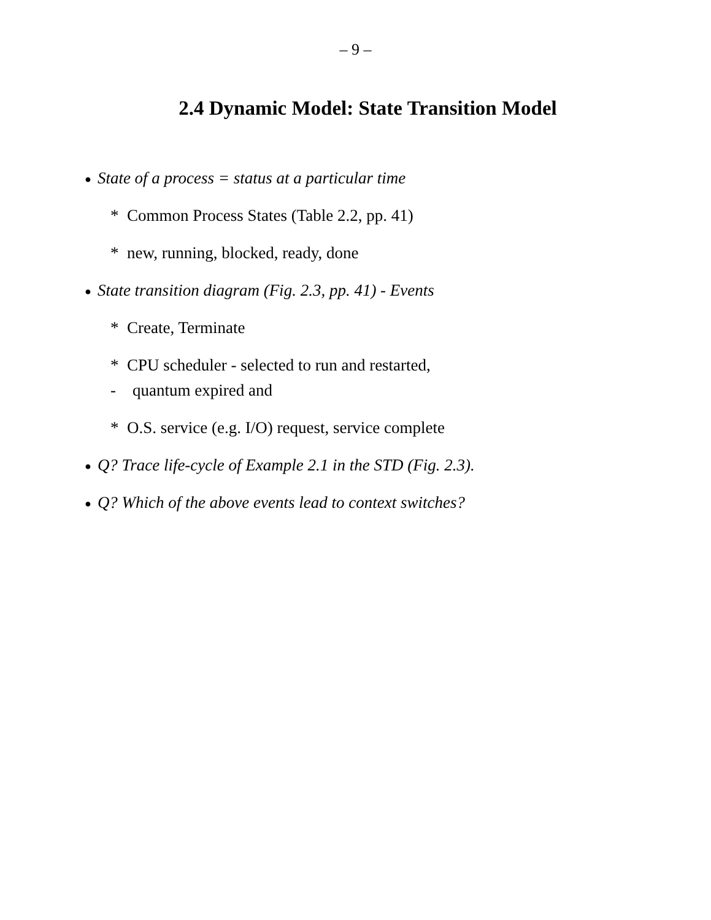– 9 –
2.4 Dynamic Model: State Transition Model
● State of a process = status at a particular time
* Common Process States (Table 2.2, pp. 41)
* new, running, blocked, ready, done
● State transition diagram (Fig. 2.3, pp. 41) - Events
* Create, Terminate
* CPU scheduler - selected to run and restarted,
- quantum expired and
* O.S. service (e.g. I/O) request, service complete
● Q? Trace life-cycle of Example 2.1 in the STD (Fig. 2.3).
● Q? Which of the above events lead to context switches?